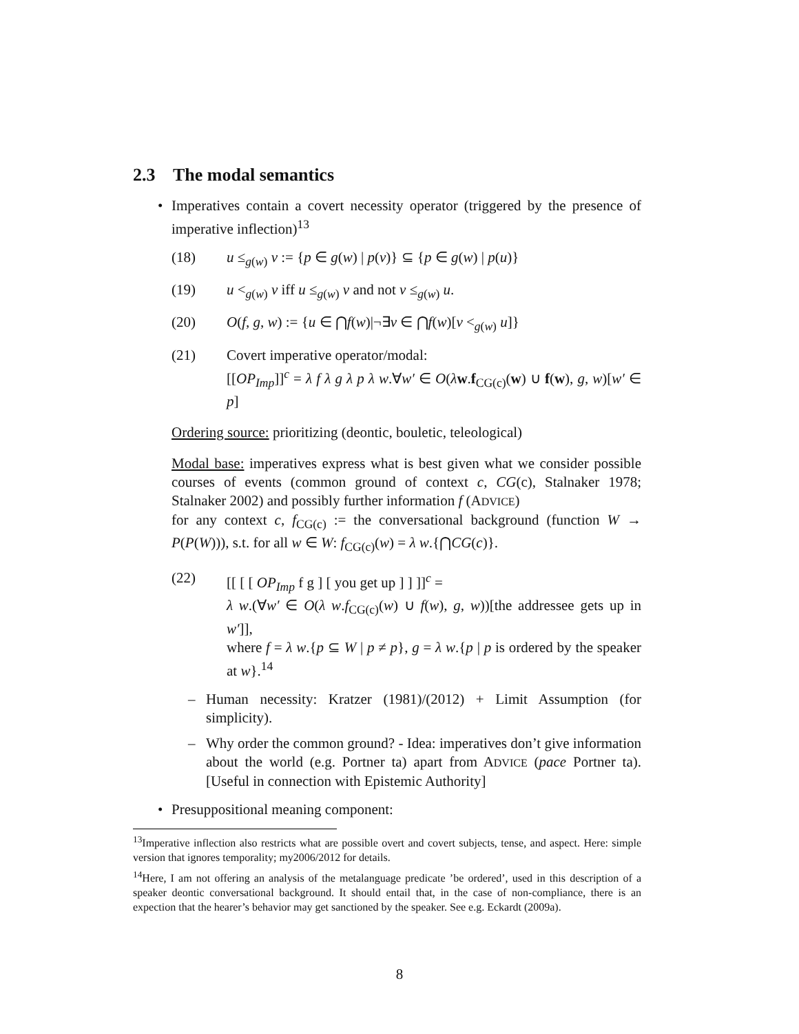2.3 The modal semantics
• Imperatives contain a covert necessity operator (triggered by the presence of imperative inflection)<sup>13</sup>
(18) u ≤<sub>g(w)</sub> v := {p ∈ g(w) | p(v)} ⊆ {p ∈ g(w) | p(u)}
(19) u <<sub>g(w)</sub> v iff u ≤<sub>g(w)</sub> v and not v ≤<sub>g(w)</sub> u.
(20) O(f, g, w) := {u ∈ ⋂f(w)|¬∃v ∈ ⋂f(w)[v <<sub>g(w)</sub> u]}
(21) Covert imperative operator/modal:
[[OP<sub>Imp</sub>]]<sup>c</sup> = λ f λ g λ p λ w.∀w′ ∈ O(λw.f<sub>CG(c)</sub>(w) ∪ f(w), g, w)[w′ ∈ p]
Ordering source: prioritizing (deontic, bouletic, teleological)
Modal base: imperatives express what is best given what we consider possible courses of events (common ground of context c, CG(c), Stalnaker 1978; Stalnaker 2002) and possibly further information f (ADVICE)
for any context c, f<sub>CG(c)</sub> := the conversational background (function W → P(P(W))), s.t. for all w ∈ W: f<sub>CG(c)</sub>(w) = λ w.{⋂CG(c)}.
(22) [[ [ [ OP<sub>Imp</sub> f g ] [ you get up ] ] ]]<sup>c</sup> =
λ w.(∀w′ ∈ O(λ w.f<sub>CG(c)</sub>(w) ∪ f(w), g, w))[the addressee gets up in w′]],
where f = λ w.{p ⊆ W | p ≠ p}, g = λ w.{p | p is ordered by the speaker at w}.<sup>14</sup>
– Human necessity: Kratzer (1981)/(2012) + Limit Assumption (for simplicity).
– Why order the common ground? - Idea: imperatives don’t give information about the world (e.g. Portner ta) apart from ADVICE (pace Portner ta). [Useful in connection with Epistemic Authority]
• Presuppositional meaning component:
<sup>13</sup> Imperative inflection also restricts what are possible overt and covert subjects, tense, and aspect. Here: simple version that ignores temporality; my2006/2012 for details.
<sup>14</sup> Here, I am not offering an analysis of the metalanguage predicate ’be ordered’, used in this description of a speaker deontic conversational background. It should entail that, in the case of non-compliance, there is an expection that the hearer’s behavior may get sanctioned by the speaker. See e.g. Eckardt (2009a).
8